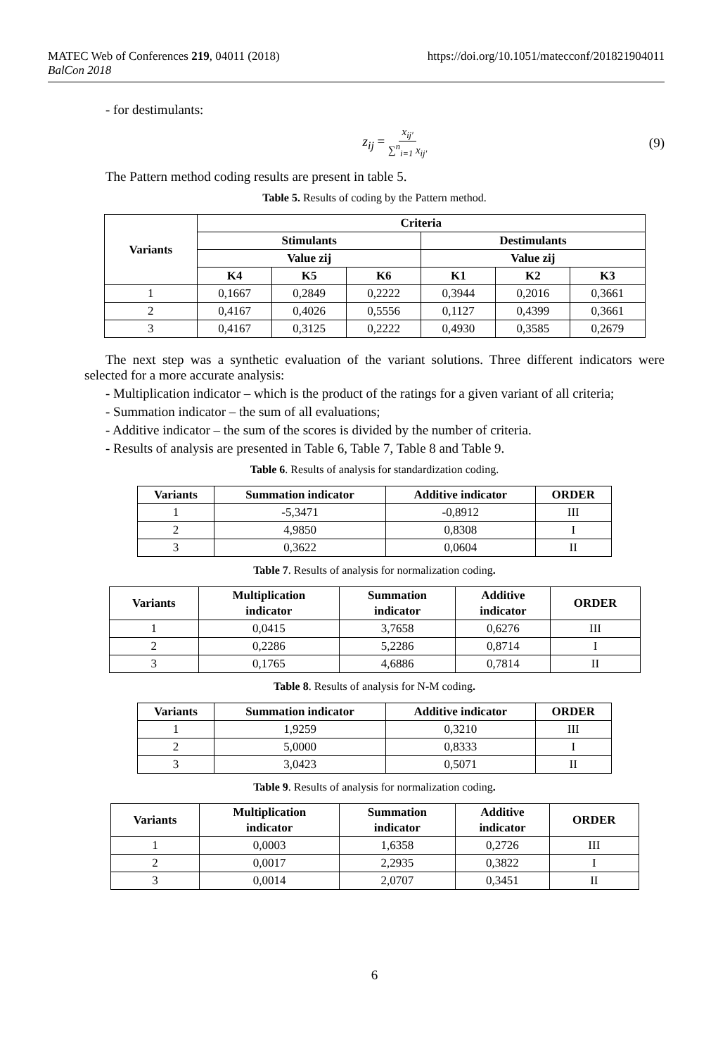MATEC Web of Conferences 219, 04011 (2018)
BalCon 2018
https://doi.org/10.1051/matecconf/201821904011
- for destimulants:
z<sub>ij</sub> = x<sub>ij′</sub> ∑<sup>n</sup><sub>i=1</sub> x<sub>ij′</sub>
(9)
The Pattern method coding results are present in table 5.
Table 5. Results of coding by the Pattern method.
| Variants | Criteria | | | | | |
| --- | --- | --- | --- | --- | --- | --- |
| | Stimulants | | | Destimulants | | |
| | Value zij | | | Value zij | | |
| | K4 | K5 | K6 | K1 | K2 | K3 |
| 1 | 0,1667 | 0,2849 | 0,2222 | 0,3944 | 0,2016 | 0,3661 |
| 2 | 0,4167 | 0,4026 | 0,5556 | 0,1127 | 0,4399 | 0,3661 |
| 3 | 0,4167 | 0,3125 | 0,2222 | 0,4930 | 0,3585 | 0,2679 |
The next step was a synthetic evaluation of the variant solutions. Three different indicators were selected for a more accurate analysis:
- Multiplication indicator – which is the product of the ratings for a given variant of all criteria;
- Summation indicator – the sum of all evaluations;
- Additive indicator – the sum of the scores is divided by the number of criteria.
- Results of analysis are presented in Table 6, Table 7, Table 8 and Table 9.
Table 6. Results of analysis for standardization coding.
| Variants | Summation indicator | Additive indicator | ORDER |
| --- | --- | --- | --- |
| 1 | -5,3471 | -0,8912 | III |
| 2 | 4,9850 | 0,8308 | I |
| 3 | 0,3622 | 0,0604 | II |
Table 7. Results of analysis for normalization coding.
| Variants | Multiplication indicator | Summation indicator | Additive indicator | ORDER |
| --- | --- | --- | --- | --- |
| 1 | 0,0415 | 3,7658 | 0,6276 | III |
| 2 | 0,2286 | 5,2286 | 0,8714 | I |
| 3 | 0,1765 | 4,6886 | 0,7814 | II |
Table 8. Results of analysis for N-M coding.
| Variants | Summation indicator | Additive indicator | ORDER |
| --- | --- | --- | --- |
| 1 | 1,9259 | 0,3210 | III |
| 2 | 5,0000 | 0,8333 | I |
| 3 | 3,0423 | 0,5071 | II |
Table 9. Results of analysis for normalization coding.
| Variants | Multiplication indicator | Summation indicator | Additive indicator | ORDER |
| --- | --- | --- | --- | --- |
| 1 | 0,0003 | 1,6358 | 0,2726 | III |
| 2 | 0,0017 | 2,2935 | 0,3822 | I |
| 3 | 0,0014 | 2,0707 | 0,3451 | II |
6